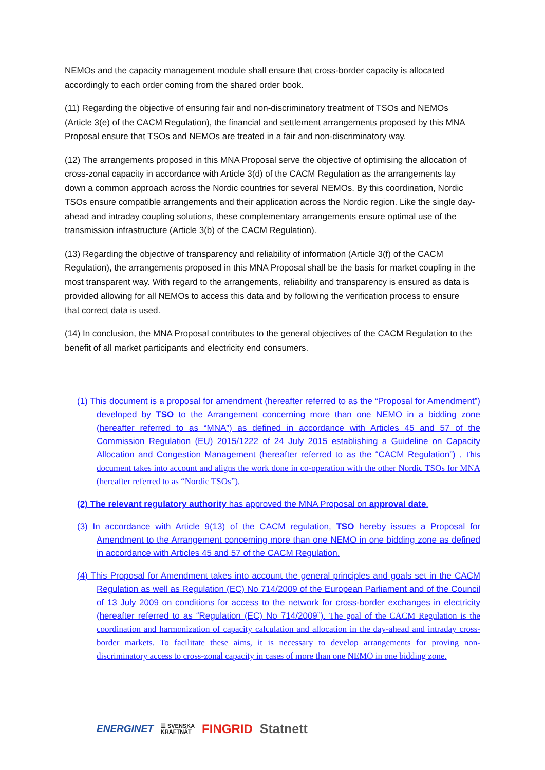NEMOs and the capacity management module shall ensure that cross-border capacity is allocated accordingly to each order coming from the shared order book.
(11) Regarding the objective of ensuring fair and non-discriminatory treatment of TSOs and NEMOs (Article 3(e) of the CACM Regulation), the financial and settlement arrangements proposed by this MNA Proposal ensure that TSOs and NEMOs are treated in a fair and non-discriminatory way.
(12) The arrangements proposed in this MNA Proposal serve the objective of optimising the allocation of cross-zonal capacity in accordance with Article 3(d) of the CACM Regulation as the arrangements lay down a common approach across the Nordic countries for several NEMOs. By this coordination, Nordic TSOs ensure compatible arrangements and their application across the Nordic region. Like the single day-ahead and intraday coupling solutions, these complementary arrangements ensure optimal use of the transmission infrastructure (Article 3(b) of the CACM Regulation).
(13) Regarding the objective of transparency and reliability of information (Article 3(f) of the CACM Regulation), the arrangements proposed in this MNA Proposal shall be the basis for market coupling in the most transparent way. With regard to the arrangements, reliability and transparency is ensured as data is provided allowing for all NEMOs to access this data and by following the verification process to ensure that correct data is used.
(14) In conclusion, the MNA Proposal contributes to the general objectives of the CACM Regulation to the benefit of all market participants and electricity end consumers.
(1) This document is a proposal for amendment (hereafter referred to as the “Proposal for Amendment”) developed by TSO to the Arrangement concerning more than one NEMO in a bidding zone (hereafter referred to as “MNA”) as defined in accordance with Articles 45 and 57 of the Commission Regulation (EU) 2015/1222 of 24 July 2015 establishing a Guideline on Capacity Allocation and Congestion Management (hereafter referred to as the “CACM Regulation”) . This document takes into account and aligns the work done in co-operation with the other Nordic TSOs for MNA (hereafter referred to as “Nordic TSOs”).
(2) The relevant regulatory authority has approved the MNA Proposal on approval date.
(3) In accordance with Article 9(13) of the CACM regulation, TSO hereby issues a Proposal for Amendment to the Arrangement concerning more than one NEMO in one bidding zone as defined in accordance with Articles 45 and 57 of the CACM Regulation.
(4) This Proposal for Amendment takes into account the general principles and goals set in the CACM Regulation as well as Regulation (EC) No 714/2009 of the European Parliament and of the Council of 13 July 2009 on conditions for access to the network for cross-border exchanges in electricity (hereafter referred to as “Regulation (EC) No 714/2009”). The goal of the CACM Regulation is the coordination and harmonization of capacity calculation and allocation in the day-ahead and intraday cross-border markets. To facilitate these aims, it is necessary to develop arrangements for proving non-discriminatory access to cross-zonal capacity in cases of more than one NEMO in one bidding zone.
ENERGINET ☰ SVENSKA
KRAFTNÄT FINGRID Statnett